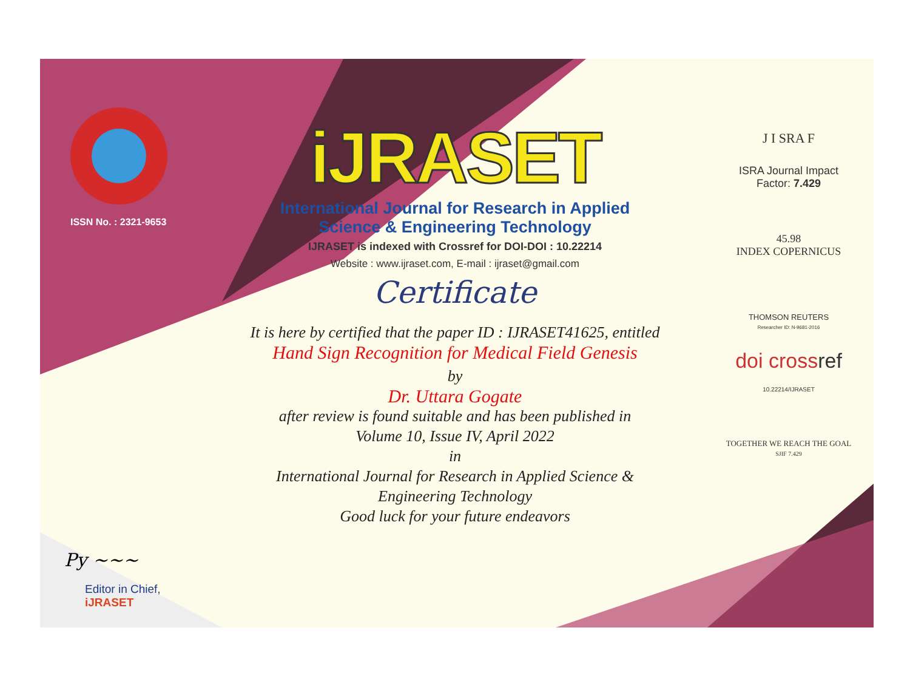ISSN No. : 2321-9653
Py ~~~
Editor in Chief, iJRASET
iJRASET
International Journal for Research in Applied
Science & Engineering Technology
IJRASET is indexed with Crossref for DOI-DOI : 10.22214
Website : www.ijraset.com, E-mail : ijraset@gmail.com
Certificate
It is here by certified that the paper ID : IJRASET41625, entitled
Hand Sign Recognition for Medical Field Genesis
by
Dr. Uttara Gogate
after review is found suitable and has been published in
Volume 10, Issue IV, April 2022
in
International Journal for Research in Applied Science &
Engineering Technology
Good luck for your future endeavors
J I SRA F
ISRA Journal Impact
Factor: 7.429
45.98
INDEX COPERNICUS
THOMSON REUTERS
Researcher ID: N-9681-2016
doi crossref 10.22214/IJRASET
TOGETHER WE REACH THE GOAL
SJIF 7.429